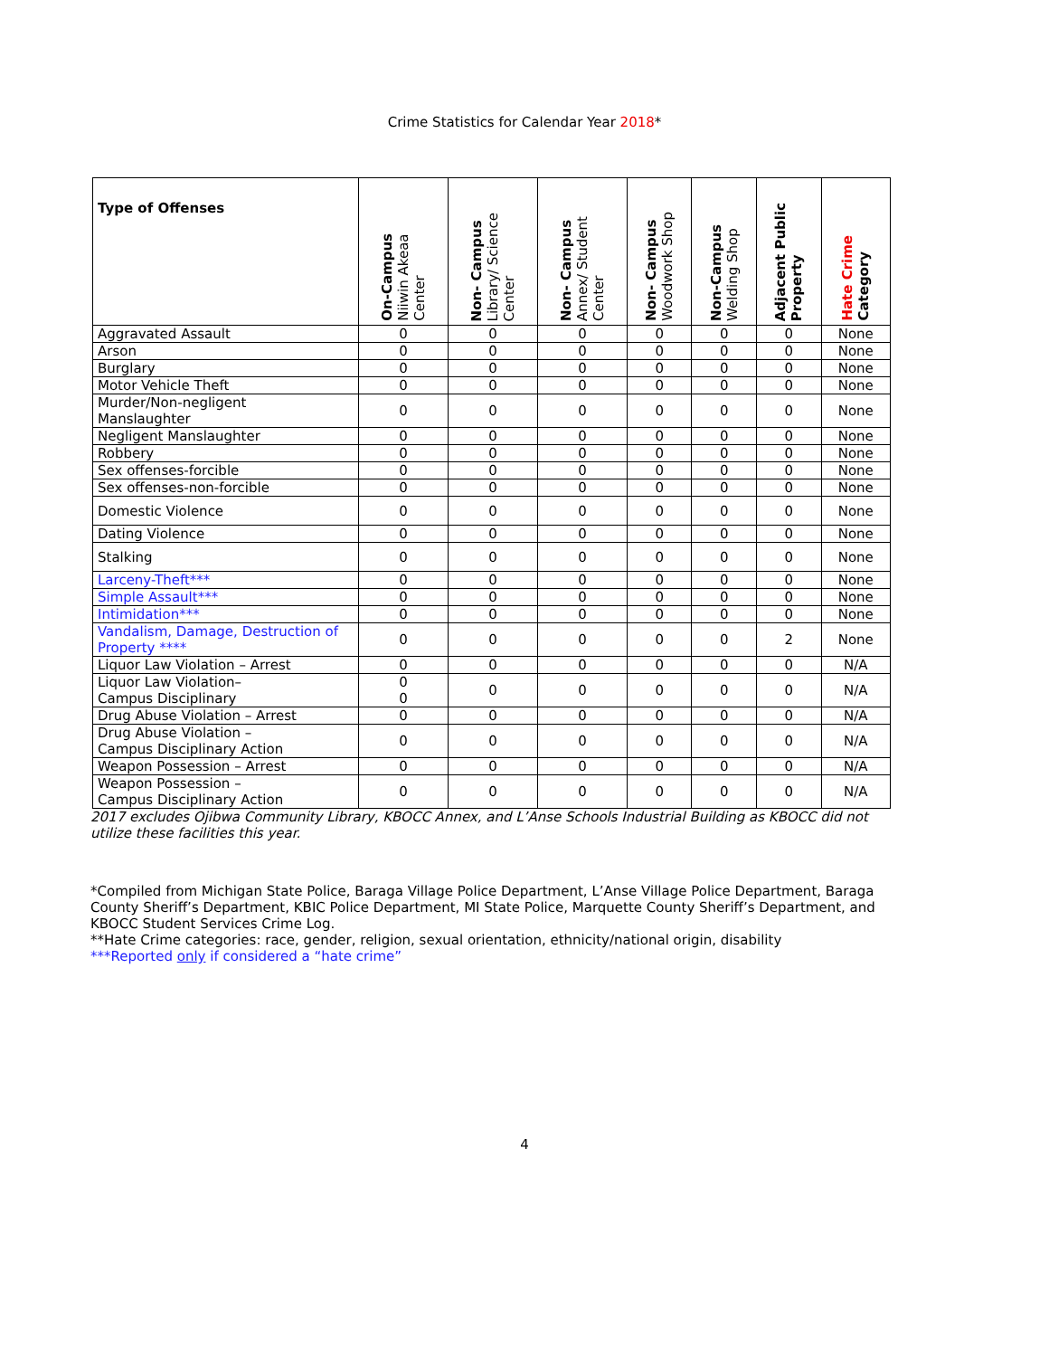Crime Statistics for Calendar Year 2018*
| Type of Offenses | On-Campus Niiwin Akeaa Center | Non- Campus Library/ Science Center | Non- Campus Annex/ Student Center | Non- Campus Woodwork Shop | Non-Campus Welding Shop | Adjacent Public Property | Hate Crime Category |
| --- | --- | --- | --- | --- | --- | --- | --- |
| Aggravated Assault | 0 | 0 | 0 | 0 | 0 | 0 | None |
| Arson | 0 | 0 | 0 | 0 | 0 | 0 | None |
| Burglary | 0 | 0 | 0 | 0 | 0 | 0 | None |
| Motor Vehicle Theft | 0 | 0 | 0 | 0 | 0 | 0 | None |
| Murder/Non-negligent Manslaughter | 0 | 0 | 0 | 0 | 0 | 0 | None |
| Negligent Manslaughter | 0 | 0 | 0 | 0 | 0 | 0 | None |
| Robbery | 0 | 0 | 0 | 0 | 0 | 0 | None |
| Sex offenses-forcible | 0 | 0 | 0 | 0 | 0 | 0 | None |
| Sex offenses-non-forcible | 0 | 0 | 0 | 0 | 0 | 0 | None |
| Domestic Violence | 0 | 0 | 0 | 0 | 0 | 0 | None |
| Dating Violence | 0 | 0 | 0 | 0 | 0 | 0 | None |
| Stalking | 0 | 0 | 0 | 0 | 0 | 0 | None |
| Larceny-Theft*** | 0 | 0 | 0 | 0 | 0 | 0 | None |
| Simple Assault*** | 0 | 0 | 0 | 0 | 0 | 0 | None |
| Intimidation*** | 0 | 0 | 0 | 0 | 0 | 0 | None |
| Vandalism, Damage, Destruction of Property **** | 0 | 0 | 0 | 0 | 0 | 2 | None |
| Liquor Law Violation – Arrest | 0 | 0 | 0 | 0 | 0 | 0 | N/A |
| Liquor Law Violation– Campus Disciplinary | 0 0 | 0 | 0 | 0 | 0 | 0 | N/A |
| Drug Abuse Violation – Arrest | 0 | 0 | 0 | 0 | 0 | 0 | N/A |
| Drug Abuse Violation – Campus Disciplinary Action | 0 | 0 | 0 | 0 | 0 | 0 | N/A |
| Weapon Possession – Arrest | 0 | 0 | 0 | 0 | 0 | 0 | N/A |
| Weapon Possession – Campus Disciplinary Action | 0 | 0 | 0 | 0 | 0 | 0 | N/A |
2017 excludes Ojibwa Community Library, KBOCC Annex, and L’Anse Schools Industrial Building as KBOCC did not utilize these facilities this year.
*Compiled from Michigan State Police, Baraga Village Police Department, L’Anse Village Police Department, Baraga County Sheriff’s Department, KBIC Police Department, MI State Police, Marquette County Sheriff’s Department, and KBOCC Student Services Crime Log.
**Hate Crime categories: race, gender, religion, sexual orientation, ethnicity/national origin, disability
***Reported only if considered a “hate crime”
4